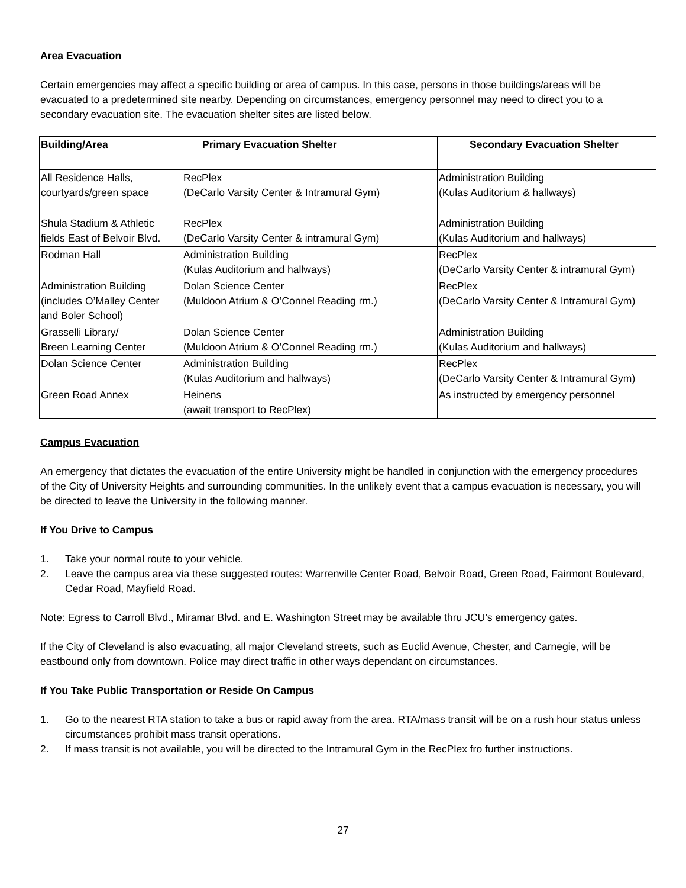Area Evacuation
Certain emergencies may affect a specific building or area of campus. In this case, persons in those buildings/areas will be evacuated to a predetermined site nearby. Depending on circumstances, emergency personnel may need to direct you to a secondary evacuation site. The evacuation shelter sites are listed below.
| Building/Area | Primary Evacuation Shelter | Secondary Evacuation Shelter |
| --- | --- | --- |
| All Residence Halls, courtyards/green space | RecPlex (DeCarlo Varsity Center & Intramural Gym) | Administration Building (Kulas Auditorium & hallways) |
| Shula Stadium & Athletic fields East of Belvoir Blvd. | RecPlex (DeCarlo Varsity Center & intramural Gym) | Administration Building (Kulas Auditorium and hallways) |
| Rodman Hall | Administration Building (Kulas Auditorium and hallways) | RecPlex (DeCarlo Varsity Center & intramural Gym) |
| Administration Building (includes O’Malley Center and Boler School) | Dolan Science Center (Muldoon Atrium & O’Connel Reading rm.) | RecPlex (DeCarlo Varsity Center & Intramural Gym) |
| Grasselli Library/ Breen Learning Center | Dolan Science Center (Muldoon Atrium & O’Connel Reading rm.) | Administration Building (Kulas Auditorium and hallways) |
| Dolan Science Center | Administration Building (Kulas Auditorium and hallways) | RecPlex (DeCarlo Varsity Center & Intramural Gym) |
| Green Road Annex | Heinens (await transport to RecPlex) | As instructed by emergency personnel |
Campus Evacuation
An emergency that dictates the evacuation of the entire University might be handled in conjunction with the emergency procedures of the City of University Heights and surrounding communities. In the unlikely event that a campus evacuation is necessary, you will be directed to leave the University in the following manner.
If You Drive to Campus
1. Take your normal route to your vehicle.
2. Leave the campus area via these suggested routes: Warrenville Center Road, Belvoir Road, Green Road, Fairmont Boulevard, Cedar Road, Mayfield Road.
Note: Egress to Carroll Blvd., Miramar Blvd. and E. Washington Street may be available thru JCU’s emergency gates.
If the City of Cleveland is also evacuating, all major Cleveland streets, such as Euclid Avenue, Chester, and Carnegie, will be eastbound only from downtown. Police may direct traffic in other ways dependant on circumstances.
If You Take Public Transportation or Reside On Campus
1. Go to the nearest RTA station to take a bus or rapid away from the area. RTA/mass transit will be on a rush hour status unless circumstances prohibit mass transit operations.
2. If mass transit is not available, you will be directed to the Intramural Gym in the RecPlex fro further instructions.
27